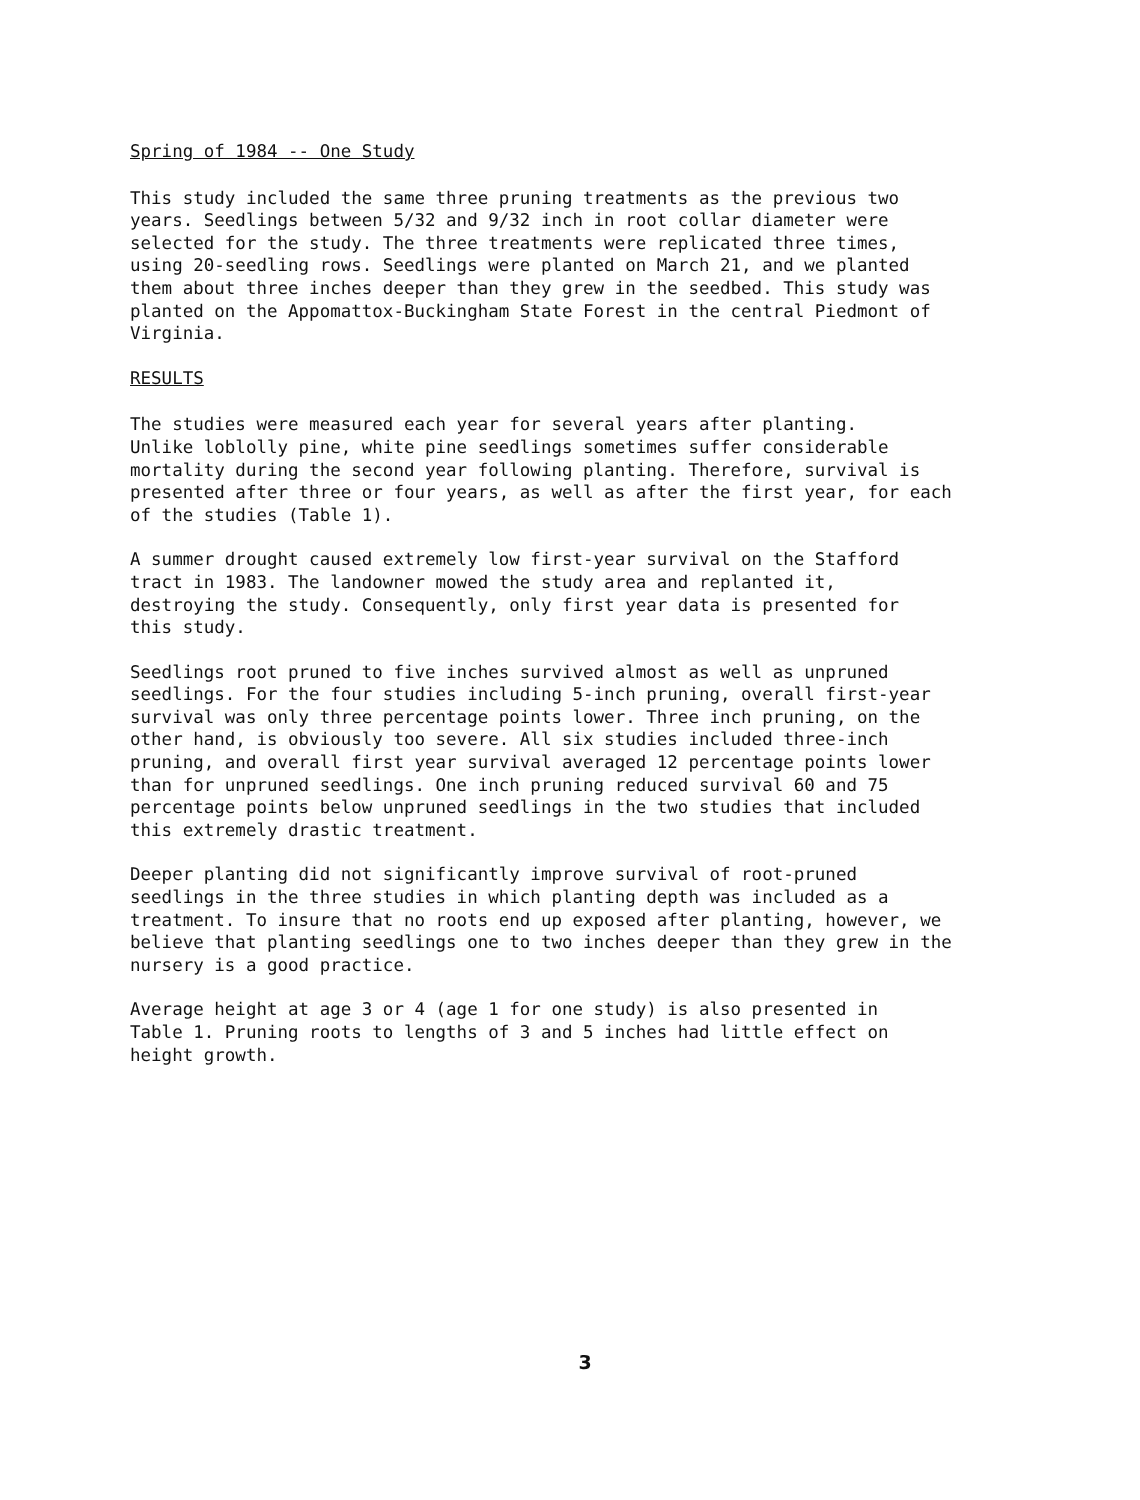Spring of 1984 -- One Study
This study included the same three pruning treatments as the previous two years. Seedlings between 5/32 and 9/32 inch in root collar diameter were selected for the study. The three treatments were replicated three times, using 20-seedling rows. Seedlings were planted on March 21, and we planted them about three inches deeper than they grew in the seedbed. This study was planted on the Appomattox-Buckingham State Forest in the central Piedmont of Virginia.
RESULTS
The studies were measured each year for several years after planting. Unlike loblolly pine, white pine seedlings sometimes suffer considerable mortality during the second year following planting. Therefore, survival is presented after three or four years, as well as after the first year, for each of the studies (Table 1).
A summer drought caused extremely low first-year survival on the Stafford tract in 1983. The landowner mowed the study area and replanted it, destroying the study. Consequently, only first year data is presented for this study.
Seedlings root pruned to five inches survived almost as well as unpruned seedlings. For the four studies including 5-inch pruning, overall first-year survival was only three percentage points lower. Three inch pruning, on the other hand, is obviously too severe. All six studies included three-inch pruning, and overall first year survival averaged 12 percentage points lower than for unpruned seedlings. One inch pruning reduced survival 60 and 75 percentage points below unpruned seedlings in the two studies that included this extremely drastic treatment.
Deeper planting did not significantly improve survival of root-pruned seedlings in the three studies in which planting depth was included as a treatment. To insure that no roots end up exposed after planting, however, we believe that planting seedlings one to two inches deeper than they grew in the nursery is a good practice.
Average height at age 3 or 4 (age 1 for one study) is also presented in Table 1. Pruning roots to lengths of 3 and 5 inches had little effect on height growth.
3